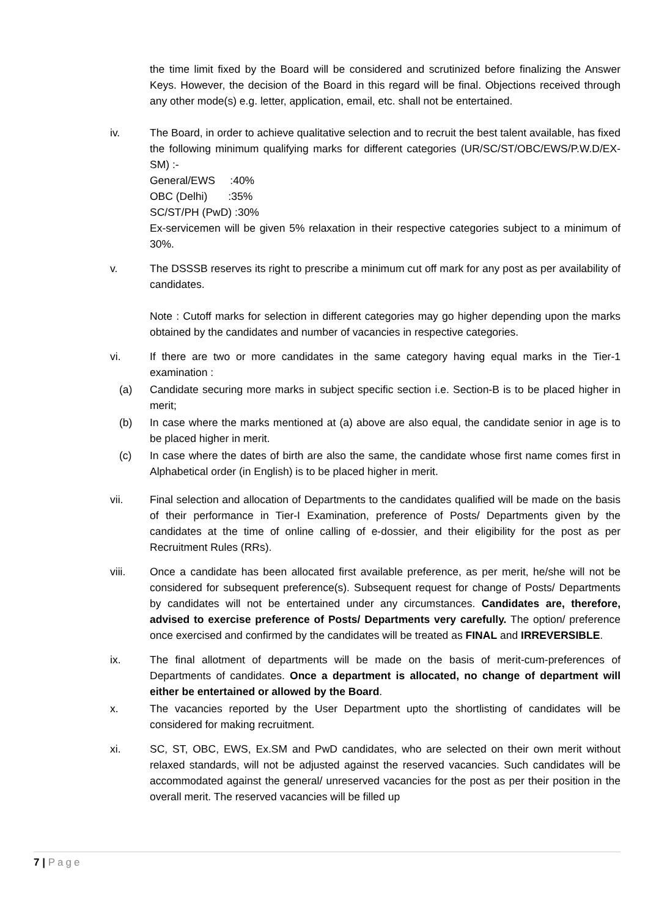the time limit fixed by the Board will be considered and scrutinized before finalizing the Answer Keys. However, the decision of the Board in this regard will be final. Objections received through any other mode(s) e.g. letter, application, email, etc. shall not be entertained.
iv. The Board, in order to achieve qualitative selection and to recruit the best talent available, has fixed the following minimum qualifying marks for different categories (UR/SC/ST/OBC/EWS/P.W.D/EX-SM) :-
General/EWS :40%
OBC (Delhi) :35%
SC/ST/PH (PwD) :30%
Ex-servicemen will be given 5% relaxation in their respective categories subject to a minimum of 30%.
v. The DSSSB reserves its right to prescribe a minimum cut off mark for any post as per availability of candidates.
Note : Cutoff marks for selection in different categories may go higher depending upon the marks obtained by the candidates and number of vacancies in respective categories.
vi. If there are two or more candidates in the same category having equal marks in the Tier-1 examination :
(a) Candidate securing more marks in subject specific section i.e. Section-B is to be placed higher in merit;
(b) In case where the marks mentioned at (a) above are also equal, the candidate senior in age is to be placed higher in merit.
(c) In case where the dates of birth are also the same, the candidate whose first name comes first in Alphabetical order (in English) is to be placed higher in merit.
vii. Final selection and allocation of Departments to the candidates qualified will be made on the basis of their performance in Tier-I Examination, preference of Posts/ Departments given by the candidates at the time of online calling of e-dossier, and their eligibility for the post as per Recruitment Rules (RRs).
viii. Once a candidate has been allocated first available preference, as per merit, he/she will not be considered for subsequent preference(s). Subsequent request for change of Posts/ Departments by candidates will not be entertained under any circumstances. Candidates are, therefore, advised to exercise preference of Posts/ Departments very carefully. The option/ preference once exercised and confirmed by the candidates will be treated as FINAL and IRREVERSIBLE.
ix. The final allotment of departments will be made on the basis of merit-cum-preferences of Departments of candidates. Once a department is allocated, no change of department will either be entertained or allowed by the Board.
x. The vacancies reported by the User Department upto the shortlisting of candidates will be considered for making recruitment.
xi. SC, ST, OBC, EWS, Ex.SM and PwD candidates, who are selected on their own merit without relaxed standards, will not be adjusted against the reserved vacancies. Such candidates will be accommodated against the general/ unreserved vacancies for the post as per their position in the overall merit. The reserved vacancies will be filled up
7 | Page